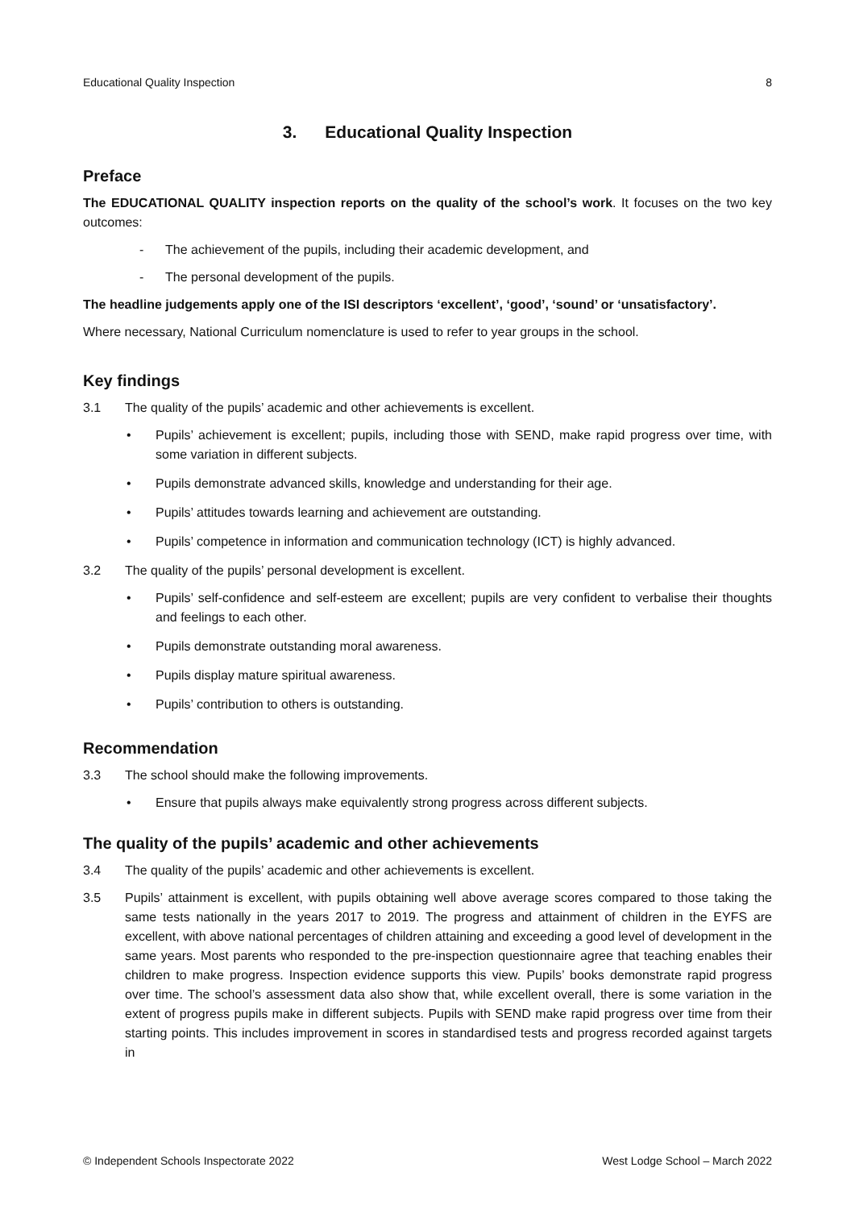Educational Quality Inspection 8
3. Educational Quality Inspection
Preface
The EDUCATIONAL QUALITY inspection reports on the quality of the school’s work. It focuses on the two key outcomes:
- The achievement of the pupils, including their academic development, and
- The personal development of the pupils.
The headline judgements apply one of the ISI descriptors ‘excellent’, ‘good’, ‘sound’ or ‘unsatisfactory’.
Where necessary, National Curriculum nomenclature is used to refer to year groups in the school.
Key findings
3.1 The quality of the pupils’ academic and other achievements is excellent.
• Pupils’ achievement is excellent; pupils, including those with SEND, make rapid progress over time, with some variation in different subjects.
• Pupils demonstrate advanced skills, knowledge and understanding for their age.
• Pupils’ attitudes towards learning and achievement are outstanding.
• Pupils’ competence in information and communication technology (ICT) is highly advanced.
3.2 The quality of the pupils’ personal development is excellent.
• Pupils’ self-confidence and self-esteem are excellent; pupils are very confident to verbalise their thoughts and feelings to each other.
• Pupils demonstrate outstanding moral awareness.
• Pupils display mature spiritual awareness.
• Pupils’ contribution to others is outstanding.
Recommendation
3.3 The school should make the following improvements.
• Ensure that pupils always make equivalently strong progress across different subjects.
The quality of the pupils’ academic and other achievements
3.4 The quality of the pupils’ academic and other achievements is excellent.
3.5 Pupils’ attainment is excellent, with pupils obtaining well above average scores compared to those taking the same tests nationally in the years 2017 to 2019. The progress and attainment of children in the EYFS are excellent, with above national percentages of children attaining and exceeding a good level of development in the same years. Most parents who responded to the pre-inspection questionnaire agree that teaching enables their children to make progress. Inspection evidence supports this view. Pupils’ books demonstrate rapid progress over time. The school’s assessment data also show that, while excellent overall, there is some variation in the extent of progress pupils make in different subjects. Pupils with SEND make rapid progress over time from their starting points. This includes improvement in scores in standardised tests and progress recorded against targets in
© Independent Schools Inspectorate 2022 West Lodge School – March 2022